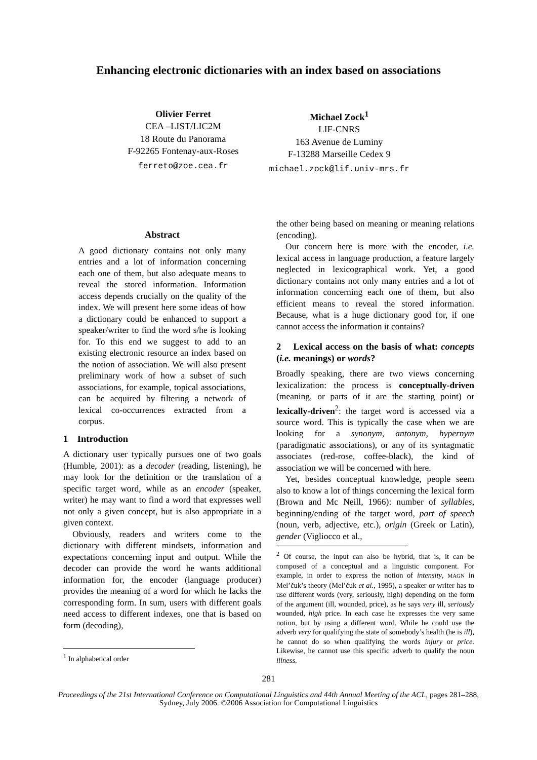Enhancing electronic dictionaries with an index based on associations
Olivier Ferret
CEA –LIST/LIC2M
18 Route du Panorama
F-92265 Fontenay-aux-Roses
ferreto@zoe.cea.fr
Michael Zock<sup>1</sup>
LIF-CNRS
163 Avenue de Luminy
F-13288 Marseille Cedex 9
michael.zock@lif.univ-mrs.fr
Abstract
A good dictionary contains not only many entries and a lot of information concerning each one of them, but also adequate means to reveal the stored information. Information access depends crucially on the quality of the index. We will present here some ideas of how a dictionary could be enhanced to support a speaker/writer to find the word s/he is looking for. To this end we suggest to add to an existing electronic resource an index based on the notion of association. We will also present preliminary work of how a subset of such associations, for example, topical associations, can be acquired by filtering a network of lexical co-occurrences extracted from a corpus.
1 Introduction
A dictionary user typically pursues one of two goals (Humble, 2001): as a decoder (reading, listening), he may look for the definition or the translation of a specific target word, while as an encoder (speaker, writer) he may want to find a word that expresses well not only a given concept, but is also appropriate in a given context.
Obviously, readers and writers come to the dictionary with different mindsets, information and expectations concerning input and output. While the decoder can provide the word he wants additional information for, the encoder (language producer) provides the meaning of a word for which he lacks the corresponding form. In sum, users with different goals need access to different indexes, one that is based on form (decoding),
<sup>1</sup> In alphabetical order
the other being based on meaning or meaning relations (encoding).
Our concern here is more with the encoder, i.e. lexical access in language production, a feature largely neglected in lexicographical work. Yet, a good dictionary contains not only many entries and a lot of information concerning each one of them, but also efficient means to reveal the stored information. Because, what is a huge dictionary good for, if one cannot access the information it contains?
2 Lexical access on the basis of what: concepts (i.e. meanings) or words?
Broadly speaking, there are two views concerning lexicalization: the process is conceptually-driven (meaning, or parts of it are the starting point) or lexically-driven<sup>2</sup>: the target word is accessed via a source word. This is typically the case when we are looking for a synonym, antonym, hypernym (paradigmatic associations), or any of its syntagmatic associates (red-rose, coffee-black), the kind of association we will be concerned with here.
Yet, besides conceptual knowledge, people seem also to know a lot of things concerning the lexical form (Brown and Mc Neill, 1966): number of syllables, beginning/ending of the target word, part of speech (noun, verb, adjective, etc.), origin (Greek or Latin), gender (Vigliocco et al.,
<sup>2</sup> Of course, the input can also be hybrid, that is, it can be composed of a conceptual and a linguistic component. For example, in order to express the notion of intensity, MAGN in Mel’čuk’s theory (Mel’čuk et al., 1995), a speaker or writer has to use different words (very, seriously, high) depending on the form of the argument (ill, wounded, price), as he says very ill, seriously wounded, high price. In each case he expresses the very same notion, but by using a different word. While he could use the adverb very for qualifying the state of somebody’s health (he is ill), he cannot do so when qualifying the words injury or price. Likewise, he cannot use this specific adverb to qualify the noun illness.
281
Proceedings of the 21st International Conference on Computational Linguistics and 44th Annual Meeting of the ACL, pages 281–288,
Sydney, July 2006. ©2006 Association for Computational Linguistics